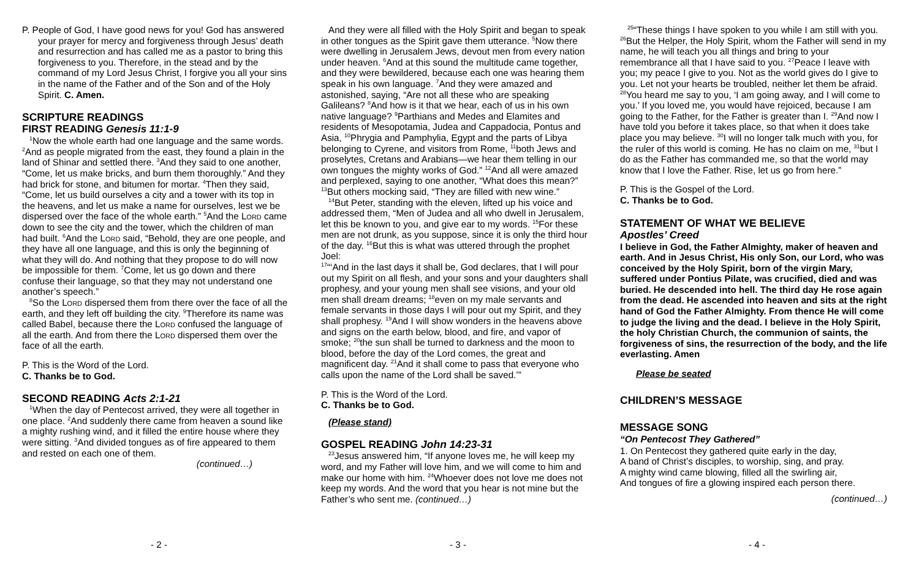P. People of God, I have good news for you! God has answered your prayer for mercy and forgiveness through Jesus’ death and resurrection and has called me as a pastor to bring this forgiveness to you. Therefore, in the stead and by the command of my Lord Jesus Christ, I forgive you all your sins in the name of the Father and of the Son and of the Holy Spirit. C. Amen.
SCRIPTURE READINGS
FIRST READING Genesis 11:1-9
<sup>1</sup> Now the whole earth had one language and the same words. <sup>2</sup>And as people migrated from the east, they found a plain in the land of Shinar and settled there. <sup>3</sup>And they said to one another, “Come, let us make bricks, and burn them thoroughly.” And they had brick for stone, and bitumen for mortar. <sup>4</sup>Then they said, “Come, let us build ourselves a city and a tower with its top in the heavens, and let us make a name for ourselves, lest we be dispersed over the face of the whole earth.” <sup>5</sup>And the Lord came down to see the city and the tower, which the children of man had built. <sup>6</sup>And the Lord said, “Behold, they are one people, and they have all one language, and this is only the beginning of what they will do. And nothing that they propose to do will now be impossible for them. <sup>7</sup>Come, let us go down and there confuse their language, so that they may not understand one another’s speech.”
<sup>8</sup> So the Lord dispersed them from there over the face of all the earth, and they left off building the city. <sup>9</sup>Therefore its name was called Babel, because there the Lord confused the language of all the earth. And from there the Lord dispersed them over the face of all the earth.
P. This is the Word of the Lord.
C. Thanks be to God.
SECOND READING Acts 2:1-21
<sup>1</sup> When the day of Pentecost arrived, they were all together in one place. <sup>2</sup>And suddenly there came from heaven a sound like a mighty rushing wind, and it filled the entire house where they were sitting. <sup>3</sup>And divided tongues as of fire appeared to them and rested on each one of them.
(continued…)
- 2 -
And they were all filled with the Holy Spirit and began to speak in other tongues as the Spirit gave them utterance. <sup>5</sup>Now there were dwelling in Jerusalem Jews, devout men from every nation under heaven. <sup>6</sup>And at this sound the multitude came together, and they were bewildered, because each one was hearing them speak in his own language. <sup>7</sup>And they were amazed and astonished, saying, “Are not all these who are speaking Galileans? <sup>8</sup>And how is it that we hear, each of us in his own native language? <sup>9</sup>Parthians and Medes and Elamites and residents of Mesopotamia, Judea and Cappadocia, Pontus and Asia, <sup>10</sup>Phrygia and Pamphylia, Egypt and the parts of Libya belonging to Cyrene, and visitors from Rome, <sup>11</sup>both Jews and proselytes, Cretans and Arabians—we hear them telling in our own tongues the mighty works of God.” <sup>12</sup>And all were amazed and perplexed, saying to one another, “What does this mean?” <sup>13</sup>But others mocking said, “They are filled with new wine.”
<sup>14</sup> But Peter, standing with the eleven, lifted up his voice and addressed them, “Men of Judea and all who dwell in Jerusalem, let this be known to you, and give ear to my words. <sup>15</sup>For these men are not drunk, as you suppose, since it is only the third hour of the day. <sup>16</sup>But this is what was uttered through the prophet Joel:
<sup>17</sup> “‘And in the last days it shall be, God declares, that I will pour out my Spirit on all flesh, and your sons and your daughters shall prophesy, and your young men shall see visions, and your old men shall dream dreams; <sup>18</sup>even on my male servants and female servants in those days I will pour out my Spirit, and they shall prophesy. <sup>19</sup>And I will show wonders in the heavens above and signs on the earth below, blood, and fire, and vapor of smoke; <sup>20</sup>the sun shall be turned to darkness and the moon to blood, before the day of the Lord comes, the great and magnificent day. <sup>21</sup>And it shall come to pass that everyone who calls upon the name of the Lord shall be saved.’”
P. This is the Word of the Lord.
C. Thanks be to God.
(Please stand)
GOSPEL READING John 14:23-31
<sup>23</sup> Jesus answered him, “If anyone loves me, he will keep my word, and my Father will love him, and we will come to him and make our home with him. <sup>24</sup>Whoever does not love me does not keep my words. And the word that you hear is not mine but the Father’s who sent me. (continued…)
- 3 -
<sup>25</sup> “These things I have spoken to you while I am still with you. <sup>26</sup>But the Helper, the Holy Spirit, whom the Father will send in my name, he will teach you all things and bring to your remembrance all that I have said to you. <sup>27</sup>Peace I leave with you; my peace I give to you. Not as the world gives do I give to you. Let not your hearts be troubled, neither let them be afraid. <sup>28</sup>You heard me say to you, ‘I am going away, and I will come to you.’ If you loved me, you would have rejoiced, because I am going to the Father, for the Father is greater than I. <sup>29</sup>And now I have told you before it takes place, so that when it does take place you may believe. <sup>30</sup>I will no longer talk much with you, for the ruler of this world is coming. He has no claim on me, <sup>31</sup>but I do as the Father has commanded me, so that the world may know that I love the Father. Rise, let us go from here.”
P. This is the Gospel of the Lord.
C. Thanks be to God.
STATEMENT OF WHAT WE BELIEVE
Apostles’ Creed
I believe in God, the Father Almighty, maker of heaven and earth. And in Jesus Christ, His only Son, our Lord, who was conceived by the Holy Spirit, born of the virgin Mary, suffered under Pontius Pilate, was crucified, died and was buried. He descended into hell. The third day He rose again from the dead. He ascended into heaven and sits at the right hand of God the Father Almighty. From thence He will come to judge the living and the dead. I believe in the Holy Spirit, the holy Christian Church, the communion of saints, the forgiveness of sins, the resurrection of the body, and the life everlasting. Amen
Please be seated
CHILDREN’S MESSAGE
MESSAGE SONG
“On Pentecost They Gathered”
1. On Pentecost they gathered quite early in the day,
A band of Christ’s disciples, to worship, sing, and pray.
A mighty wind came blowing, filled all the swirling air,
And tongues of fire a glowing inspired each person there.
(continued…)
- 4 -